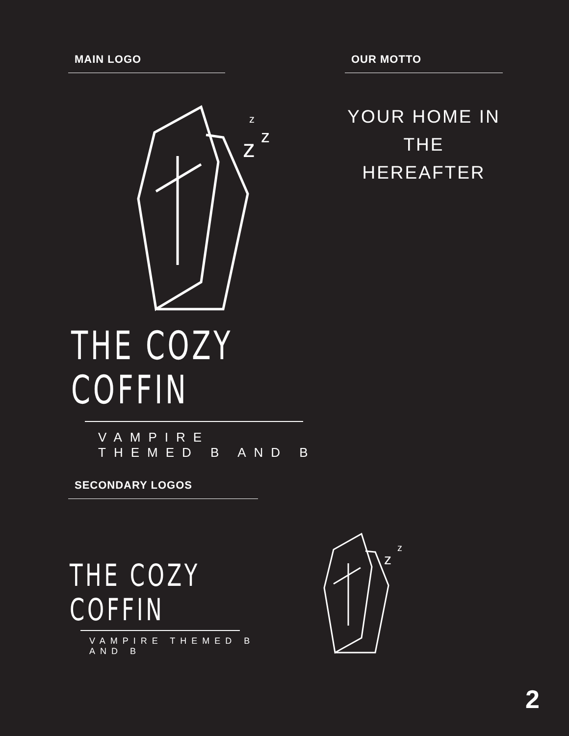MAIN LOGO OUR MOTTO
YOUR HOME IN
THE HEREAFTER
z
z
z
THE COZY COFFIN
VAMPIRE THEMED B AND B
SECONDARY LOGOS
THE COZY COFFIN
VAMPIRE THEMED B AND B
z
z
2